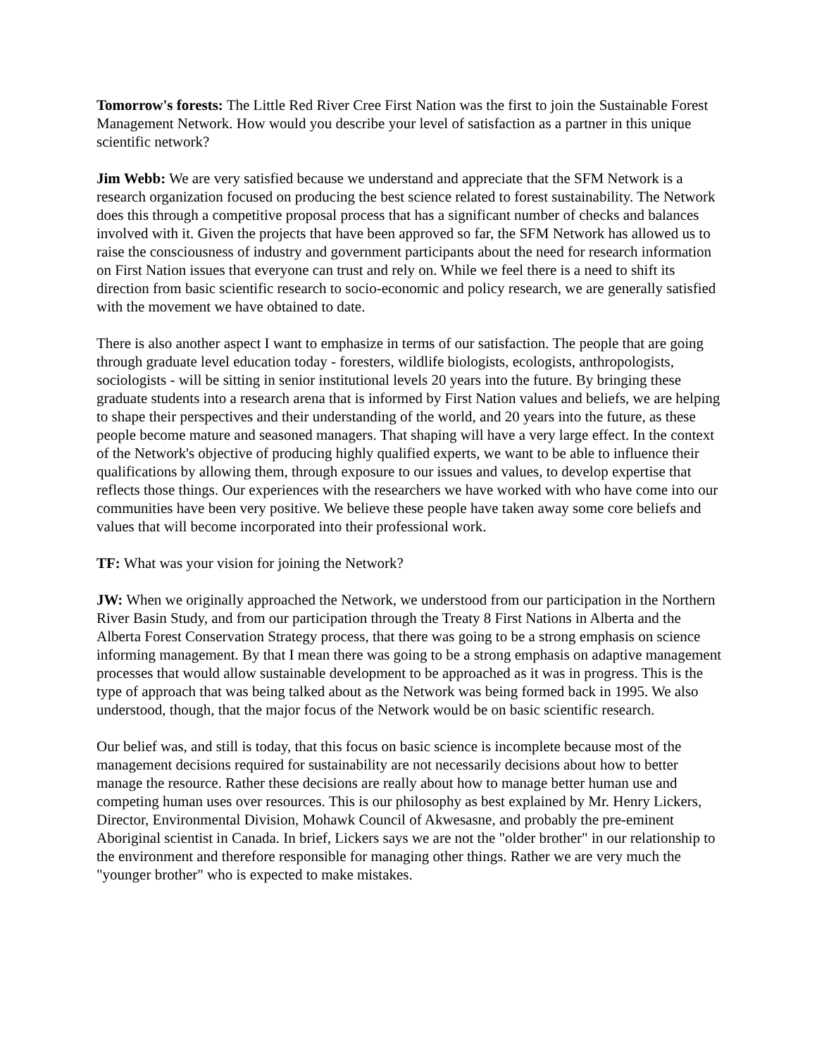Tomorrow's forests: The Little Red River Cree First Nation was the first to join the Sustainable Forest Management Network. How would you describe your level of satisfaction as a partner in this unique scientific network?
Jim Webb: We are very satisfied because we understand and appreciate that the SFM Network is a research organization focused on producing the best science related to forest sustainability. The Network does this through a competitive proposal process that has a significant number of checks and balances involved with it. Given the projects that have been approved so far, the SFM Network has allowed us to raise the consciousness of industry and government participants about the need for research information on First Nation issues that everyone can trust and rely on. While we feel there is a need to shift its direction from basic scientific research to socio-economic and policy research, we are generally satisfied with the movement we have obtained to date.
There is also another aspect I want to emphasize in terms of our satisfaction. The people that are going through graduate level education today - foresters, wildlife biologists, ecologists, anthropologists, sociologists - will be sitting in senior institutional levels 20 years into the future. By bringing these graduate students into a research arena that is informed by First Nation values and beliefs, we are helping to shape their perspectives and their understanding of the world, and 20 years into the future, as these people become mature and seasoned managers. That shaping will have a very large effect. In the context of the Network's objective of producing highly qualified experts, we want to be able to influence their qualifications by allowing them, through exposure to our issues and values, to develop expertise that reflects those things. Our experiences with the researchers we have worked with who have come into our communities have been very positive. We believe these people have taken away some core beliefs and values that will become incorporated into their professional work.
TF: What was your vision for joining the Network?
JW: When we originally approached the Network, we understood from our participation in the Northern River Basin Study, and from our participation through the Treaty 8 First Nations in Alberta and the Alberta Forest Conservation Strategy process, that there was going to be a strong emphasis on science informing management. By that I mean there was going to be a strong emphasis on adaptive management processes that would allow sustainable development to be approached as it was in progress. This is the type of approach that was being talked about as the Network was being formed back in 1995. We also understood, though, that the major focus of the Network would be on basic scientific research.
Our belief was, and still is today, that this focus on basic science is incomplete because most of the management decisions required for sustainability are not necessarily decisions about how to better manage the resource. Rather these decisions are really about how to manage better human use and competing human uses over resources. This is our philosophy as best explained by Mr. Henry Lickers, Director, Environmental Division, Mohawk Council of Akwesasne, and probably the pre-eminent Aboriginal scientist in Canada. In brief, Lickers says we are not the "older brother" in our relationship to the environment and therefore responsible for managing other things. Rather we are very much the "younger brother" who is expected to make mistakes.